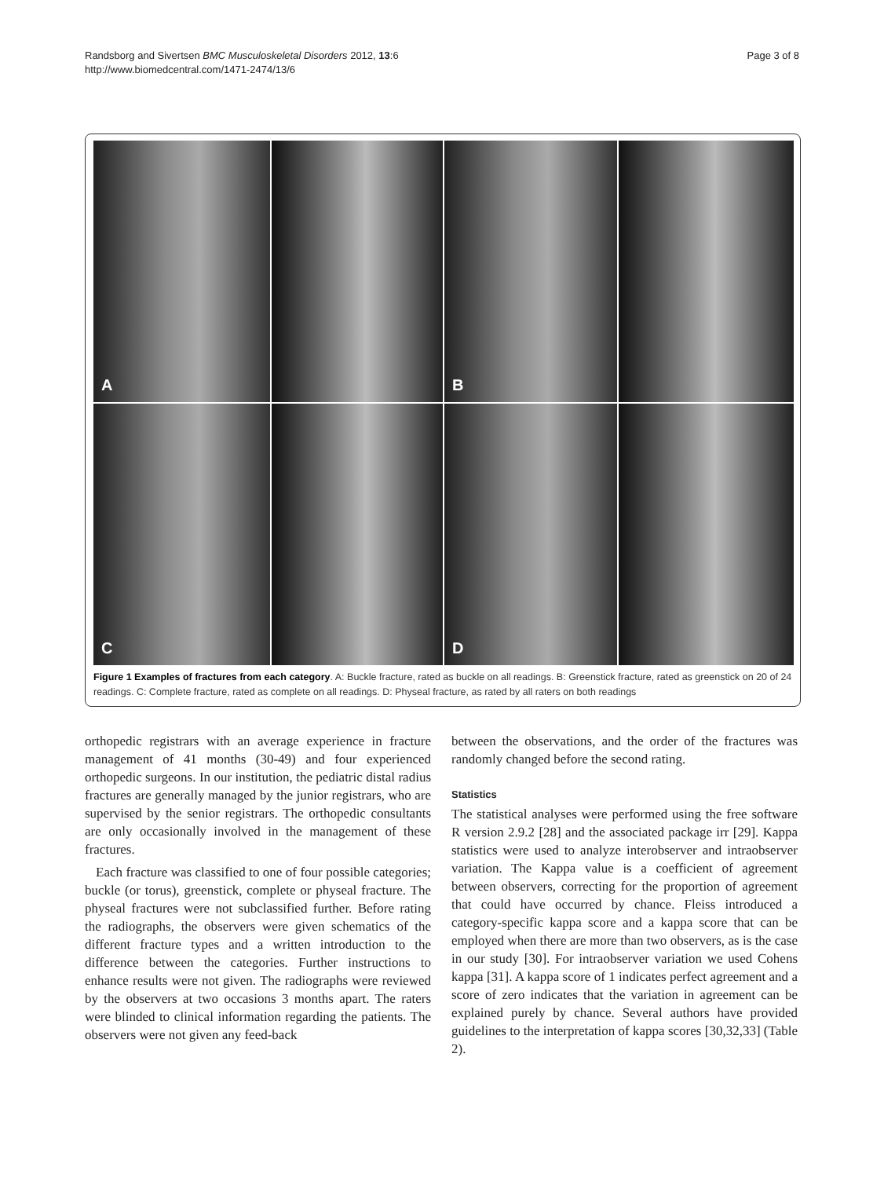Randsborg and Sivertsen BMC Musculoskeletal Disorders 2012, 13:6
http://www.biomedcentral.com/1471-2474/13/6
Page 3 of 8
A
B
C
D
Figure 1 Examples of fractures from each category. A: Buckle fracture, rated as buckle on all readings. B: Greenstick fracture, rated as greenstick on 20 of 24 readings. C: Complete fracture, rated as complete on all readings. D: Physeal fracture, as rated by all raters on both readings
orthopedic registrars with an average experience in fracture management of 41 months (30-49) and four experienced orthopedic surgeons. In our institution, the pediatric distal radius fractures are generally managed by the junior registrars, who are supervised by the senior registrars. The orthopedic consultants are only occasionally involved in the management of these fractures.
Each fracture was classified to one of four possible categories; buckle (or torus), greenstick, complete or physeal fracture. The physeal fractures were not subclassified further. Before rating the radiographs, the observers were given schematics of the different fracture types and a written introduction to the difference between the categories. Further instructions to enhance results were not given. The radiographs were reviewed by the observers at two occasions 3 months apart. The raters were blinded to clinical information regarding the patients. The observers were not given any feed-back
between the observations, and the order of the fractures was randomly changed before the second rating.
Statistics
The statistical analyses were performed using the free software R version 2.9.2 [28] and the associated package irr [29]. Kappa statistics were used to analyze interobserver and intraobserver variation. The Kappa value is a coefficient of agreement between observers, correcting for the proportion of agreement that could have occurred by chance. Fleiss introduced a category-specific kappa score and a kappa score that can be employed when there are more than two observers, as is the case in our study [30]. For intraobserver variation we used Cohens kappa [31]. A kappa score of 1 indicates perfect agreement and a score of zero indicates that the variation in agreement can be explained purely by chance. Several authors have provided guidelines to the interpretation of kappa scores [30,32,33] (Table 2).